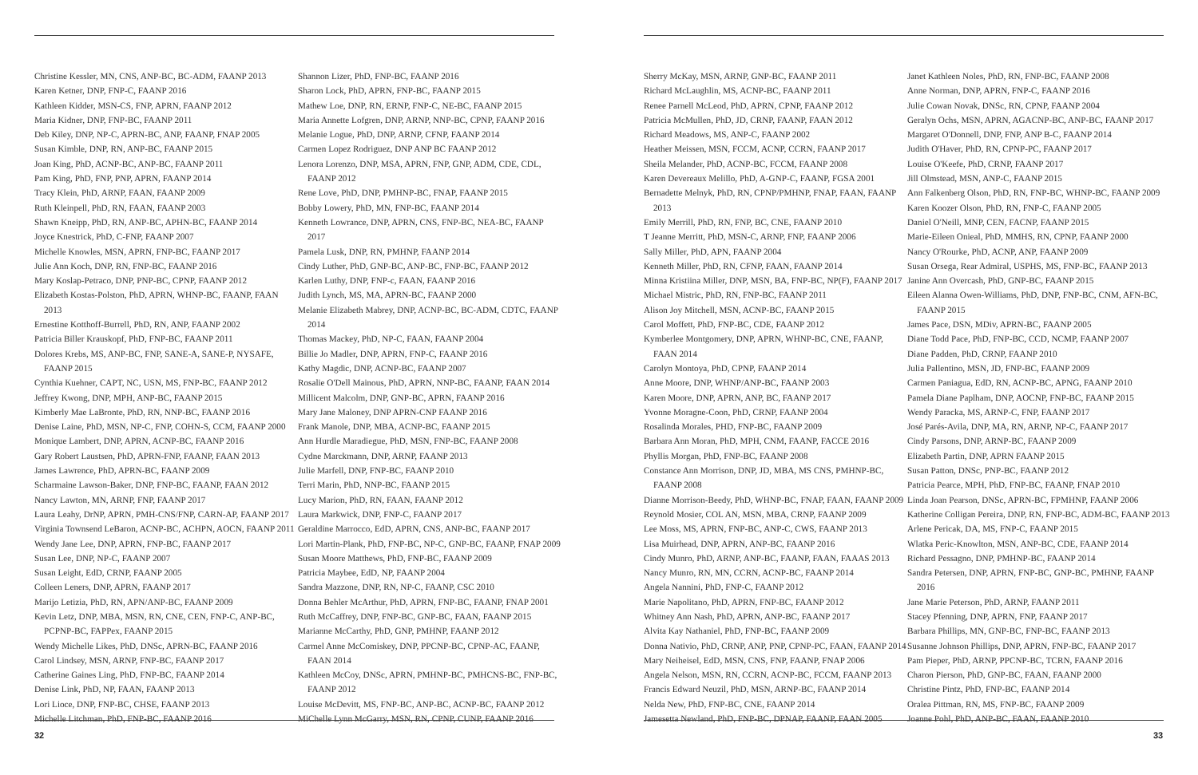Christine Kessler, MN, CNS, ANP-BC, BC-ADM, FAANP 2013
Karen Ketner, DNP, FNP-C, FAANP 2016
Kathleen Kidder, MSN-CS, FNP, APRN, FAANP 2012
Maria Kidner, DNP, FNP-BC, FAANP 2011
Deb Kiley, DNP, NP-C, APRN-BC, ANP, FAANP, FNAP 2005
Susan Kimble, DNP, RN, ANP-BC, FAANP 2015
Joan King, PhD, ACNP-BC, ANP-BC, FAANP 2011
Pam King, PhD, FNP, PNP, APRN, FAANP 2014
Tracy Klein, PhD, ARNP, FAAN, FAANP 2009
Ruth Kleinpell, PhD, RN, FAAN, FAANP 2003
Shawn Kneipp, PhD, RN, ANP-BC, APHN-BC, FAANP 2014
Joyce Knestrick, PhD, C-FNP, FAANP 2007
Michelle Knowles, MSN, APRN, FNP-BC, FAANP 2017
Julie Ann Koch, DNP, RN, FNP-BC, FAANP 2016
Mary Koslap-Petraco, DNP, PNP-BC, CPNP, FAANP 2012
Elizabeth Kostas-Polston, PhD, APRN, WHNP-BC, FAANP, FAAN 2013
Ernestine Kotthoff-Burrell, PhD, RN, ANP, FAANP 2002
Patricia Biller Krauskopf, PhD, FNP-BC, FAANP 2011
Dolores Krebs, MS, ANP-BC, FNP, SANE-A, SANE-P, NYSAFE, FAANP 2015
Cynthia Kuehner, CAPT, NC, USN, MS, FNP-BC, FAANP 2012
Jeffrey Kwong, DNP, MPH, ANP-BC, FAANP 2015
Kimberly Mae LaBronte, PhD, RN, NNP-BC, FAANP 2016
Denise Laine, PhD, MSN, NP-C, FNP, COHN-S, CCM, FAANP 2000
Monique Lambert, DNP, APRN, ACNP-BC, FAANP 2016
Gary Robert Laustsen, PhD, APRN-FNP, FAANP, FAAN 2013
James Lawrence, PhD, APRN-BC, FAANP 2009
Scharmaine Lawson-Baker, DNP, FNP-BC, FAANP, FAAN 2012
Nancy Lawton, MN, ARNP, FNP, FAANP 2017
Laura Leahy, DrNP, APRN, PMH-CNS/FNP, CARN-AP, FAANP 2017
Virginia Townsend LeBaron, ACNP-BC, ACHPN, AOCN, FAANP 2011
Wendy Jane Lee, DNP, APRN, FNP-BC, FAANP 2017
Susan Lee, DNP, NP-C, FAANP 2007
Susan Leight, EdD, CRNP, FAANP 2005
Colleen Leners, DNP, APRN, FAANP 2017
Marijo Letizia, PhD, RN, APN/ANP-BC, FAANP 2009
Kevin Letz, DNP, MBA, MSN, RN, CNE, CEN, FNP-C, ANP-BC, PCPNP-BC, FAPPex, FAANP 2015
Wendy Michelle Likes, PhD, DNSc, APRN-BC, FAANP 2016
Carol Lindsey, MSN, ARNP, FNP-BC, FAANP 2017
Catherine Gaines Ling, PhD, FNP-BC, FAANP 2014
Denise Link, PhD, NP, FAAN, FAANP 2013
Lori Lioce, DNP, FNP-BC, CHSE, FAANP 2013
Michelle Litchman, PhD, FNP-BC, FAANP 2016
Shannon Lizer, PhD, FNP-BC, FAANP 2016
Sharon Lock, PhD, APRN, FNP-BC, FAANP 2015
Mathew Loe, DNP, RN, ERNP, FNP-C, NE-BC, FAANP 2015
Maria Annette Lofgren, DNP, ARNP, NNP-BC, CPNP, FAANP 2016
Melanie Logue, PhD, DNP, ARNP, CFNP, FAANP 2014
Carmen Lopez Rodriguez, DNP ANP BC FAANP 2012
Lenora Lorenzo, DNP, MSA, APRN, FNP, GNP, ADM, CDE, CDL, FAANP 2012
Rene Love, PhD, DNP, PMHNP-BC, FNAP, FAANP 2015
Bobby Lowery, PhD, MN, FNP-BC, FAANP 2014
Kenneth Lowrance, DNP, APRN, CNS, FNP-BC, NEA-BC, FAANP 2017
Pamela Lusk, DNP, RN, PMHNP, FAANP 2014
Cindy Luther, PhD, GNP-BC, ANP-BC, FNP-BC, FAANP 2012
Karlen Luthy, DNP, FNP-c, FAAN, FAANP 2016
Judith Lynch, MS, MA, APRN-BC, FAANP 2000
Melanie Elizabeth Mabrey, DNP, ACNP-BC, BC-ADM, CDTC, FAANP 2014
Thomas Mackey, PhD, NP-C, FAAN, FAANP 2004
Billie Jo Madler, DNP, APRN, FNP-C, FAANP 2016
Kathy Magdic, DNP, ACNP-BC, FAANP 2007
Rosalie O'Dell Mainous, PhD, APRN, NNP-BC, FAANP, FAAN 2014
Millicent Malcolm, DNP, GNP-BC, APRN, FAANP 2016
Mary Jane Maloney, DNP APRN-CNP FAANP 2016
Frank Manole, DNP, MBA, ACNP-BC, FAANP 2015
Ann Hurdle Maradiegue, PhD, MSN, FNP-BC, FAANP 2008
Cydne Marckmann, DNP, ARNP, FAANP 2013
Julie Marfell, DNP, FNP-BC, FAANP 2010
Terri Marin, PhD, NNP-BC, FAANP 2015
Lucy Marion, PhD, RN, FAAN, FAANP 2012
Laura Markwick, DNP, FNP-C, FAANP 2017
Geraldine Marrocco, EdD, APRN, CNS, ANP-BC, FAANP 2017
Lori Martin-Plank, PhD, FNP-BC, NP-C, GNP-BC, FAANP, FNAP 2009
Susan Moore Matthews, PhD, FNP-BC, FAANP 2009
Patricia Maybee, EdD, NP, FAANP 2004
Sandra Mazzone, DNP, RN, NP-C, FAANP, CSC 2010
Donna Behler McArthur, PhD, APRN, FNP-BC, FAANP, FNAP 2001
Ruth McCaffrey, DNP, FNP-BC, GNP-BC, FAAN, FAANP 2015
Marianne McCarthy, PhD, GNP, PMHNP, FAANP 2012
Carmel Anne McComiskey, DNP, PPCNP-BC, CPNP-AC, FAANP, FAAN 2014
Kathleen McCoy, DNSc, APRN, PMHNP-BC, PMHCNS-BC, FNP-BC, FAANP 2012
Louise McDevitt, MS, FNP-BC, ANP-BC, ACNP-BC, FAANP 2012
MiChelle Lynn McGarry, MSN, RN, CPNP, CUNP, FAANP 2016
32
Sherry McKay, MSN, ARNP, GNP-BC, FAANP 2011
Richard McLaughlin, MS, ACNP-BC, FAANP 2011
Renee Parnell McLeod, PhD, APRN, CPNP, FAANP 2012
Patricia McMullen, PhD, JD, CRNP, FAANP, FAAN 2012
Richard Meadows, MS, ANP-C, FAANP 2002
Heather Meissen, MSN, FCCM, ACNP, CCRN, FAANP 2017
Sheila Melander, PhD, ACNP-BC, FCCM, FAANP 2008
Karen Devereaux Melillo, PhD, A-GNP-C, FAANP, FGSA 2001
Bernadette Melnyk, PhD, RN, CPNP/PMHNP, FNAP, FAAN, FAANP 2013
Emily Merrill, PhD, RN, FNP, BC, CNE, FAANP 2010
T Jeanne Merritt, PhD, MSN-C, ARNP, FNP, FAANP 2006
Sally Miller, PhD, APN, FAANP 2004
Kenneth Miller, PhD, RN, CFNP, FAAN, FAANP 2014
Minna Kristiina Miller, DNP, MSN, BA, FNP-BC, NP(F), FAANP 2017
Michael Mistric, PhD, RN, FNP-BC, FAANP 2011
Alison Joy Mitchell, MSN, ACNP-BC, FAANP 2015
Carol Moffett, PhD, FNP-BC, CDE, FAANP 2012
Kymberlee Montgomery, DNP, APRN, WHNP-BC, CNE, FAANP, FAAN 2014
Carolyn Montoya, PhD, CPNP, FAANP 2014
Anne Moore, DNP, WHNP/ANP-BC, FAANP 2003
Karen Moore, DNP, APRN, ANP, BC, FAANP 2017
Yvonne Moragne-Coon, PhD, CRNP, FAANP 2004
Rosalinda Morales, PHD, FNP-BC, FAANP 2009
Barbara Ann Moran, PhD, MPH, CNM, FAANP, FACCE 2016
Phyllis Morgan, PhD, FNP-BC, FAANP 2008
Constance Ann Morrison, DNP, JD, MBA, MS CNS, PMHNP-BC, FAANP 2008
Dianne Morrison-Beedy, PhD, WHNP-BC, FNAP, FAAN, FAANP 2009
Reynold Mosier, COL AN, MSN, MBA, CRNP, FAANP 2009
Lee Moss, MS, APRN, FNP-BC, ANP-C, CWS, FAANP 2013
Lisa Muirhead, DNP, APRN, ANP-BC, FAANP 2016
Cindy Munro, PhD, ARNP, ANP-BC, FAANP, FAAN, FAAAS 2013
Nancy Munro, RN, MN, CCRN, ACNP-BC, FAANP 2014
Angela Nannini, PhD, FNP-C, FAANP 2012
Marie Napolitano, PhD, APRN, FNP-BC, FAANP 2012
Whitney Ann Nash, PhD, APRN, ANP-BC, FAANP 2017
Alvita Kay Nathaniel, PhD, FNP-BC, FAANP 2009
Donna Nativio, PhD, CRNP, ANP, PNP, CPNP-PC, FAAN, FAANP 2014
Mary Neiheisel, EdD, MSN, CNS, FNP, FAANP, FNAP 2006
Angela Nelson, MSN, RN, CCRN, ACNP-BC, FCCM, FAANP 2013
Francis Edward Neuzil, PhD, MSN, ARNP-BC, FAANP 2014
Nelda New, PhD, FNP-BC, CNE, FAANP 2014
Jamesetta Newland, PhD, FNP-BC, DPNAP, FAANP, FAAN 2005
Janet Kathleen Noles, PhD, RN, FNP-BC, FAANP 2008
Anne Norman, DNP, APRN, FNP-C, FAANP 2016
Julie Cowan Novak, DNSc, RN, CPNP, FAANP 2004
Geralyn Ochs, MSN, APRN, AGACNP-BC, ANP-BC, FAANP 2017
Margaret O'Donnell, DNP, FNP, ANP B-C, FAANP 2014
Judith O'Haver, PhD, RN, CPNP-PC, FAANP 2017
Louise O'Keefe, PhD, CRNP, FAANP 2017
Jill Olmstead, MSN, ANP-C, FAANP 2015
Ann Falkenberg Olson, PhD, RN, FNP-BC, WHNP-BC, FAANP 2009
Karen Koozer Olson, PhD, RN, FNP-C, FAANP 2005
Daniel O'Neill, MNP, CEN, FACNP, FAANP 2015
Marie-Eileen Onieal, PhD, MMHS, RN, CPNP, FAANP 2000
Nancy O'Rourke, PhD, ACNP, ANP, FAANP 2009
Susan Orsega, Rear Admiral, USPHS, MS, FNP-BC, FAANP 2013
Janine Ann Overcash, PhD, GNP-BC, FAANP 2015
Eileen Alanna Owen-Williams, PhD, DNP, FNP-BC, CNM, AFN-BC, FAANP 2015
James Pace, DSN, MDiv, APRN-BC, FAANP 2005
Diane Todd Pace, PhD, FNP-BC, CCD, NCMP, FAANP 2007
Diane Padden, PhD, CRNP, FAANP 2010
Julia Pallentino, MSN, JD, FNP-BC, FAANP 2009
Carmen Paniagua, EdD, RN, ACNP-BC, APNG, FAANP 2010
Pamela Diane Paplham, DNP, AOCNP, FNP-BC, FAANP 2015
Wendy Paracka, MS, ARNP-C, FNP, FAANP 2017
José Parés-Avila, DNP, MA, RN, ARNP, NP-C, FAANP 2017
Cindy Parsons, DNP, ARNP-BC, FAANP 2009
Elizabeth Partin, DNP, APRN FAANP 2015
Susan Patton, DNSc, PNP-BC, FAANP 2012
Patricia Pearce, MPH, PhD, FNP-BC, FAANP, FNAP 2010
Linda Joan Pearson, DNSc, APRN-BC, FPMHNP, FAANP 2006
Katherine Colligan Pereira, DNP, RN, FNP-BC, ADM-BC, FAANP 2013
Arlene Pericak, DA, MS, FNP-C, FAANP 2015
Wlatka Peric-Knowlton, MSN, ANP-BC, CDE, FAANP 2014
Richard Pessagno, DNP, PMHNP-BC, FAANP 2014
Sandra Petersen, DNP, APRN, FNP-BC, GNP-BC, PMHNP, FAANP 2016
Jane Marie Peterson, PhD, ARNP, FAANP 2011
Stacey Pfenning, DNP, APRN, FNP, FAANP 2017
Barbara Phillips, MN, GNP-BC, FNP-BC, FAANP 2013
Susanne Johnson Phillips, DNP, APRN, FNP-BC, FAANP 2017
Pam Pieper, PhD, ARNP, PPCNP-BC, TCRN, FAANP 2016
Charon Pierson, PhD, GNP-BC, FAAN, FAANP 2000
Christine Pintz, PhD, FNP-BC, FAANP 2014
Oralea Pittman, RN, MS, FNP-BC, FAANP 2009
Joanne Pohl, PhD, ANP-BC, FAAN, FAANP 2010
33